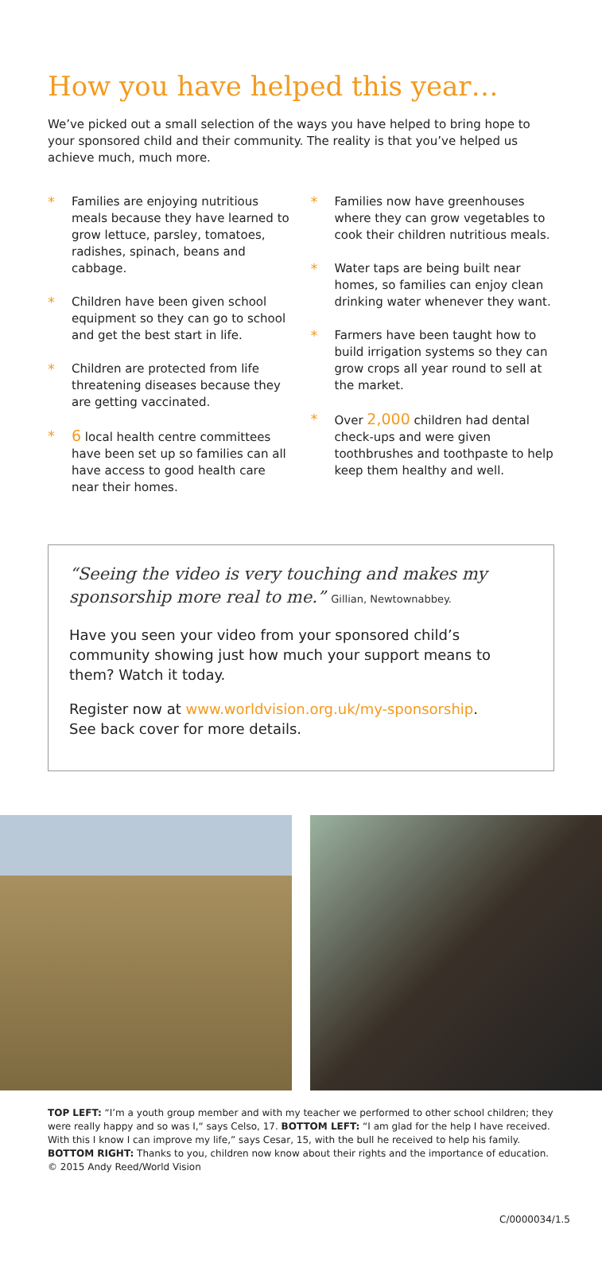How you have helped this year…
We’ve picked out a small selection of the ways you have helped to bring hope to your sponsored child and their community. The reality is that you’ve helped us achieve much, much more.
*
Families are enjoying nutritious meals because they have learned to grow lettuce, parsley, tomatoes, radishes, spinach, beans and cabbage.
*
Children have been given school equipment so they can go to school and get the best start in life.
*
Children are protected from life threatening diseases because they are getting vaccinated.
* 6 local health centre committees have been set up so families can all have access to good health care near their homes.
*
Families now have greenhouses where they can grow vegetables to cook their children nutritious meals.
*
Water taps are being built near homes, so families can enjoy clean drinking water whenever they want.
*
Farmers have been taught how to build irrigation systems so they can grow crops all year round to sell at the market.
*
Over 2,000 children had dental check-ups and were given toothbrushes and toothpaste to help keep them healthy and well.
“Seeing the video is very touching and makes my sponsorship more real to me.” Gillian, Newtownabbey.
Have you seen your video from your sponsored child’s community showing just how much your support means to them? Watch it today.
Register now at www.worldvision.org.uk/my-sponsorship.
See back cover for more details.
TOP LEFT: “I’m a youth group member and with my teacher we performed to other school children; they were really happy and so was I,“ says Celso, 17. BOTTOM LEFT: “I am glad for the help I have received. With this I know I can improve my life,” says Cesar, 15, with the bull he received to help his family. BOTTOM RIGHT: Thanks to you, children now know about their rights and the importance of education.
© 2015 Andy Reed/World Vision
C/0000034/1.5